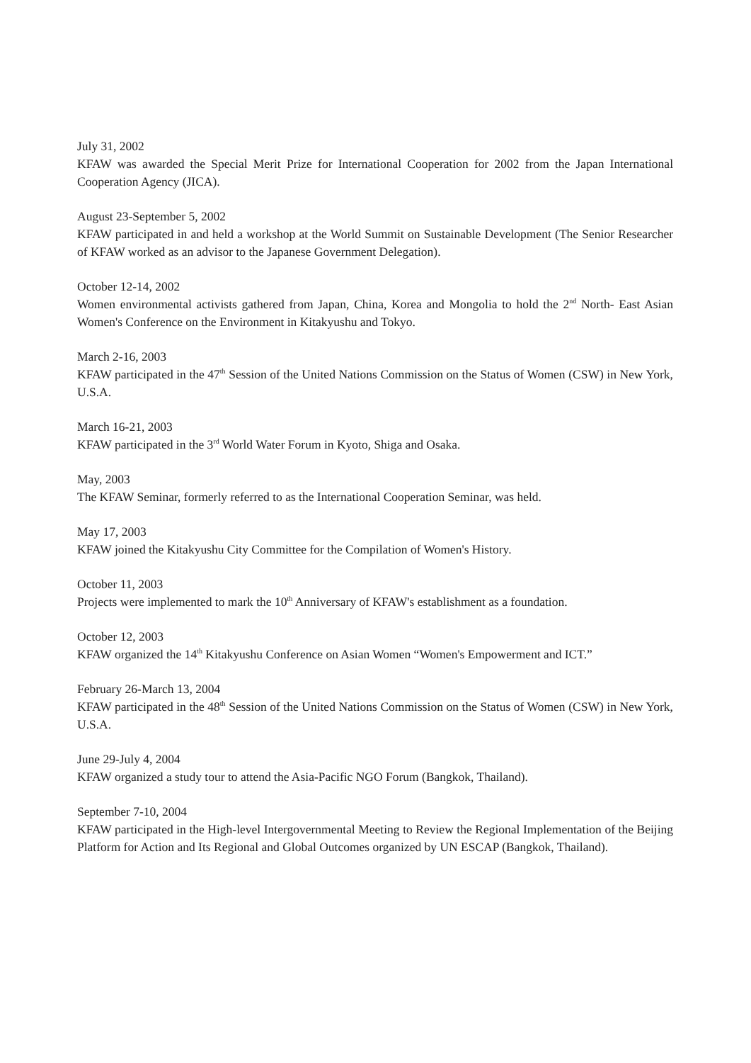July 31, 2002
KFAW was awarded the Special Merit Prize for International Cooperation for 2002 from the Japan International Cooperation Agency (JICA).
August 23-September 5, 2002
KFAW participated in and held a workshop at the World Summit on Sustainable Development (The Senior Researcher of KFAW worked as an advisor to the Japanese Government Delegation).
October 12-14, 2002
Women environmental activists gathered from Japan, China, Korea and Mongolia to hold the 2<sup>nd</sup> North- East Asian Women's Conference on the Environment in Kitakyushu and Tokyo.
March 2-16, 2003
KFAW participated in the 47<sup>th</sup> Session of the United Nations Commission on the Status of Women (CSW) in New York, U.S.A.
March 16-21, 2003
KFAW participated in the 3<sup>rd</sup> World Water Forum in Kyoto, Shiga and Osaka.
May, 2003
The KFAW Seminar, formerly referred to as the International Cooperation Seminar, was held.
May 17, 2003
KFAW joined the Kitakyushu City Committee for the Compilation of Women's History.
October 11, 2003
Projects were implemented to mark the 10<sup>th</sup> Anniversary of KFAW's establishment as a foundation.
October 12, 2003
KFAW organized the 14<sup>th</sup> Kitakyushu Conference on Asian Women “Women's Empowerment and ICT.”
February 26-March 13, 2004
KFAW participated in the 48<sup>th</sup> Session of the United Nations Commission on the Status of Women (CSW) in New York, U.S.A.
June 29-July 4, 2004
KFAW organized a study tour to attend the Asia-Pacific NGO Forum (Bangkok, Thailand).
September 7-10, 2004
KFAW participated in the High-level Intergovernmental Meeting to Review the Regional Implementation of the Beijing Platform for Action and Its Regional and Global Outcomes organized by UN ESCAP (Bangkok, Thailand).